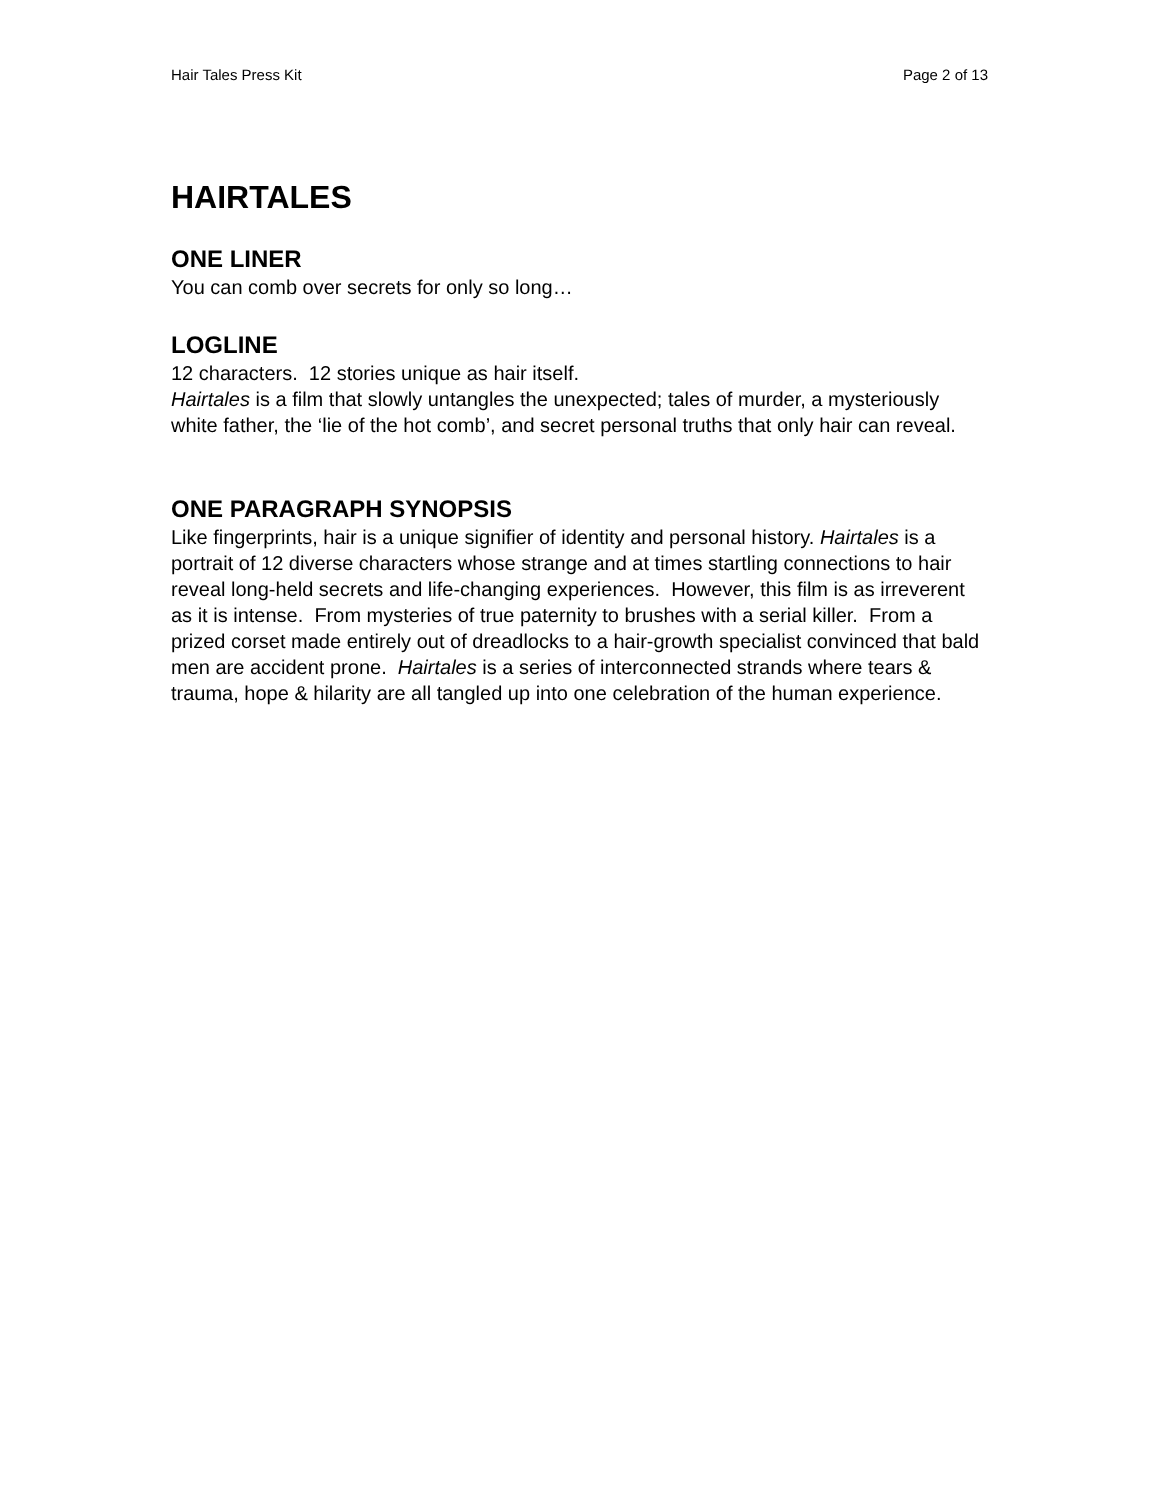Hair Tales Press Kit Page 2 of 13
HAIRTALES
ONE LINER
You can comb over secrets for only so long…
LOGLINE
12 characters. 12 stories unique as hair itself.
Hairtales is a film that slowly untangles the unexpected; tales of murder, a mysteriously white father, the ‘lie of the hot comb’, and secret personal truths that only hair can reveal.
ONE PARAGRAPH SYNOPSIS
Like fingerprints, hair is a unique signifier of identity and personal history. Hairtales is a portrait of 12 diverse characters whose strange and at times startling connections to hair reveal long-held secrets and life-changing experiences. However, this film is as irreverent as it is intense. From mysteries of true paternity to brushes with a serial killer. From a prized corset made entirely out of dreadlocks to a hair-growth specialist convinced that bald men are accident prone. Hairtales is a series of interconnected strands where tears & trauma, hope & hilarity are all tangled up into one celebration of the human experience.